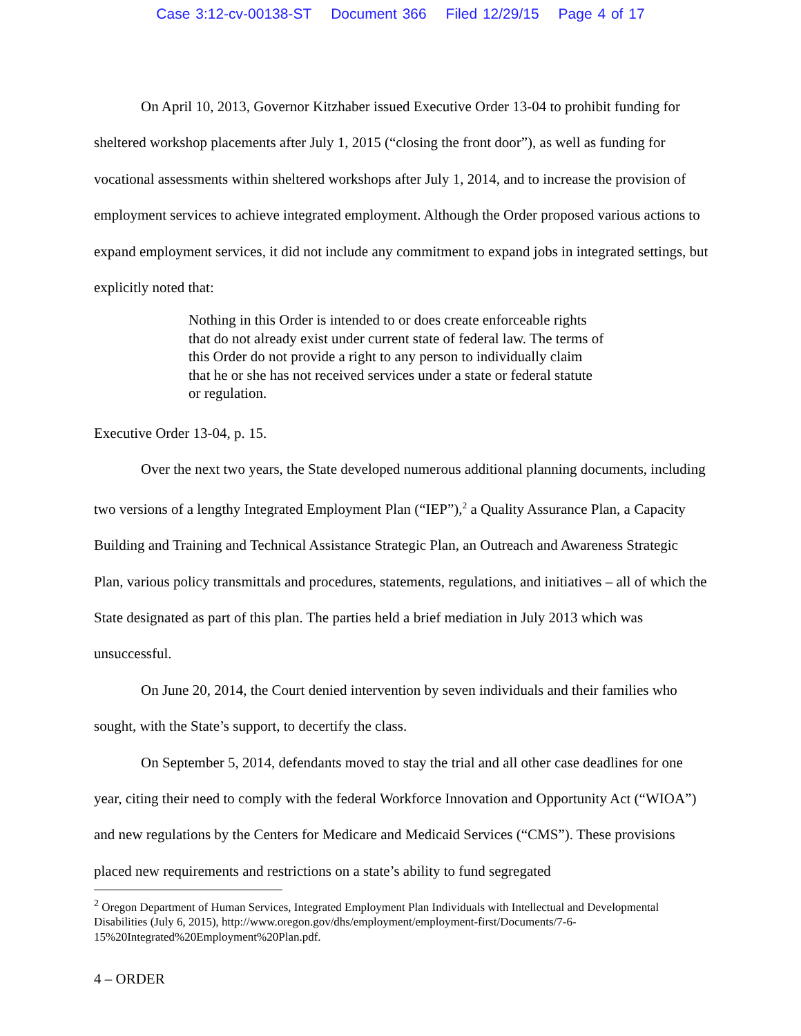Case 3:12-cv-00138-ST Document 366 Filed 12/29/15 Page 4 of 17
On April 10, 2013, Governor Kitzhaber issued Executive Order 13-04 to prohibit funding for sheltered workshop placements after July 1, 2015 (“closing the front door”), as well as funding for vocational assessments within sheltered workshops after July 1, 2014, and to increase the provision of employment services to achieve integrated employment. Although the Order proposed various actions to expand employment services, it did not include any commitment to expand jobs in integrated settings, but explicitly noted that:
Nothing in this Order is intended to or does create enforceable rights that do not already exist under current state of federal law. The terms of this Order do not provide a right to any person to individually claim that he or she has not received services under a state or federal statute or regulation.
Executive Order 13-04, p. 15.
Over the next two years, the State developed numerous additional planning documents, including two versions of a lengthy Integrated Employment Plan (“IEP”),<sup>2</sup> a Quality Assurance Plan, a Capacity Building and Training and Technical Assistance Strategic Plan, an Outreach and Awareness Strategic Plan, various policy transmittals and procedures, statements, regulations, and initiatives – all of which the State designated as part of this plan. The parties held a brief mediation in July 2013 which was unsuccessful.
On June 20, 2014, the Court denied intervention by seven individuals and their families who sought, with the State’s support, to decertify the class.
On September 5, 2014, defendants moved to stay the trial and all other case deadlines for one year, citing their need to comply with the federal Workforce Innovation and Opportunity Act (“WIOA”) and new regulations by the Centers for Medicare and Medicaid Services (“CMS”). These provisions placed new requirements and restrictions on a state’s ability to fund segregated
<sup>2</sup> Oregon Department of Human Services, Integrated Employment Plan Individuals with Intellectual and Developmental Disabilities (July 6, 2015), http://www.oregon.gov/dhs/employment/employment-first/Documents/7-6-15%20Integrated%20Employment%20Plan.pdf.
4 – ORDER